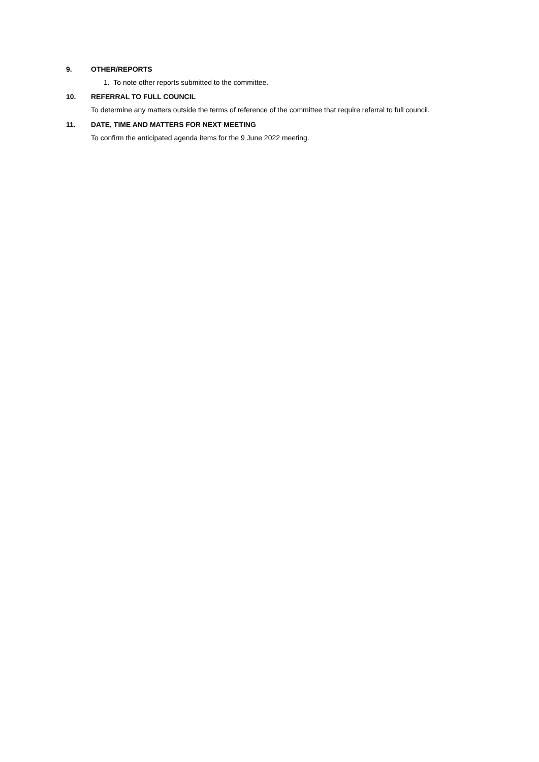9. OTHER/REPORTS
1. To note other reports submitted to the committee.
10. REFERRAL TO FULL COUNCIL
To determine any matters outside the terms of reference of the committee that require referral to full council.
11. DATE, TIME AND MATTERS FOR NEXT MEETING
To confirm the anticipated agenda items for the 9 June 2022 meeting.